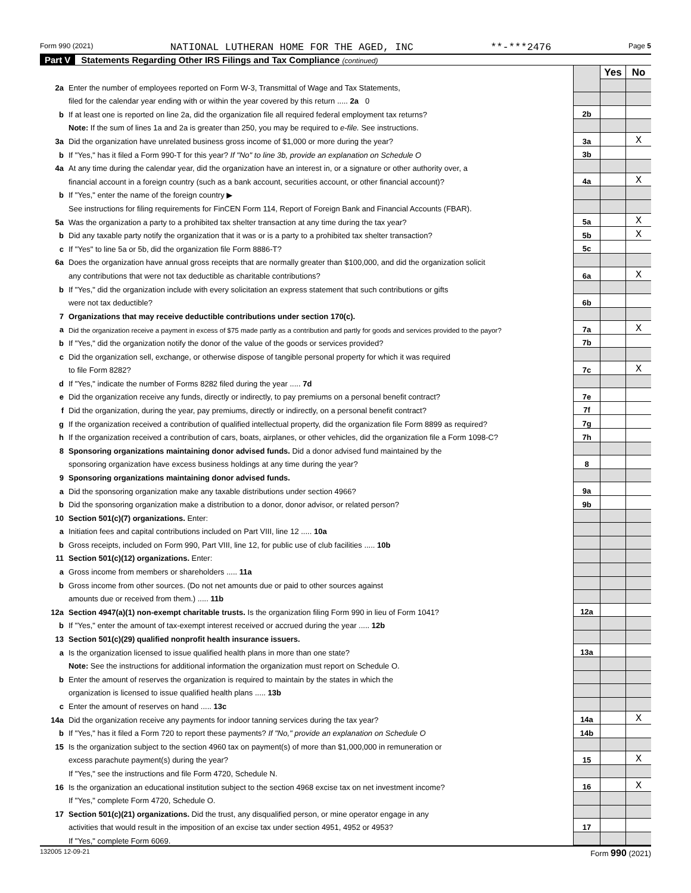Form 990 (2021) NATIONAL LUTHERAN HOME FOR THE AGED, INC **-***2476 Page 5
Part V Statements Regarding Other IRS Filings and Tax Compliance (continued)
| | | | Yes | No |
| 2a | Enter the number of employees reported on Form W-3, Transmittal of Wage and Tax Statements, | | | |
| | filed for the calendar year ending with or within the year covered by this return ..... 2a 0 | | | |
| b | If at least one is reported on line 2a, did the organization file all required federal employment tax returns? | 2b | | |
| | Note: If the sum of lines 1a and 2a is greater than 250, you may be required to e-file. See instructions. | | | |
| 3a | Did the organization have unrelated business gross income of $1,000 or more during the year? | 3a | | X |
| b | If "Yes," has it filed a Form 990-T for this year? If "No" to line 3b, provide an explanation on Schedule O | 3b | | |
| 4a | At any time during the calendar year, did the organization have an interest in, or a signature or other authority over, a | | | |
| | financial account in a foreign country (such as a bank account, securities account, or other financial account)? | 4a | | X |
| b | If "Yes," enter the name of the foreign country ▶ | | | |
| | See instructions for filing requirements for FinCEN Form 114, Report of Foreign Bank and Financial Accounts (FBAR). | | | |
| 5a | Was the organization a party to a prohibited tax shelter transaction at any time during the tax year? | 5a | | X |
| b | Did any taxable party notify the organization that it was or is a party to a prohibited tax shelter transaction? | 5b | | X |
| c | If "Yes" to line 5a or 5b, did the organization file Form 8886-T? | 5c | | |
| 6a | Does the organization have annual gross receipts that are normally greater than $100,000, and did the organization solicit | | | |
| | any contributions that were not tax deductible as charitable contributions? | 6a | | X |
| b | If "Yes," did the organization include with every solicitation an express statement that such contributions or gifts | | | |
| | were not tax deductible? | 6b | | |
| 7 | Organizations that may receive deductible contributions under section 170(c). | | | |
| a | Did the organization receive a payment in excess of $75 made partly as a contribution and partly for goods and services provided to the payor? | 7a | | X |
| b | If "Yes," did the organization notify the donor of the value of the goods or services provided? | 7b | | |
| c | Did the organization sell, exchange, or otherwise dispose of tangible personal property for which it was required | | | |
| | to file Form 8282? | 7c | | X |
| d | If "Yes," indicate the number of Forms 8282 filed during the year ..... 7d | | | |
| e | Did the organization receive any funds, directly or indirectly, to pay premiums on a personal benefit contract? | 7e | | |
| f | Did the organization, during the year, pay premiums, directly or indirectly, on a personal benefit contract? | 7f | | |
| g | If the organization received a contribution of qualified intellectual property, did the organization file Form 8899 as required? | 7g | | |
| h | If the organization received a contribution of cars, boats, airplanes, or other vehicles, did the organization file a Form 1098-C? | 7h | | |
| 8 | Sponsoring organizations maintaining donor advised funds. Did a donor advised fund maintained by the | | | |
| | sponsoring organization have excess business holdings at any time during the year? | 8 | | |
| 9 | Sponsoring organizations maintaining donor advised funds. | | | |
| a | Did the sponsoring organization make any taxable distributions under section 4966? | 9a | | |
| b | Did the sponsoring organization make a distribution to a donor, donor advisor, or related person? | 9b | | |
| 10 | Section 501(c)(7) organizations. Enter: | | | |
| a | Initiation fees and capital contributions included on Part VIII, line 12 ..... 10a | | | |
| b | Gross receipts, included on Form 990, Part VIII, line 12, for public use of club facilities ..... 10b | | | |
| 11 | Section 501(c)(12) organizations. Enter: | | | |
| a | Gross income from members or shareholders ..... 11a | | | |
| b | Gross income from other sources. (Do not net amounts due or paid to other sources against | | | |
| | amounts due or received from them.) ..... 11b | | | |
| 12a | Section 4947(a)(1) non-exempt charitable trusts. Is the organization filing Form 990 in lieu of Form 1041? | 12a | | |
| b | If "Yes," enter the amount of tax-exempt interest received or accrued during the year ..... 12b | | | |
| 13 | Section 501(c)(29) qualified nonprofit health insurance issuers. | | | |
| a | Is the organization licensed to issue qualified health plans in more than one state? | 13a | | |
| | Note: See the instructions for additional information the organization must report on Schedule O. | | | |
| b | Enter the amount of reserves the organization is required to maintain by the states in which the | | | |
| | organization is licensed to issue qualified health plans ..... 13b | | | |
| c | Enter the amount of reserves on hand ..... 13c | | | |
| 14a | Did the organization receive any payments for indoor tanning services during the tax year? | 14a | | X |
| b | If "Yes," has it filed a Form 720 to report these payments? If "No," provide an explanation on Schedule O | 14b | | |
| 15 | Is the organization subject to the section 4960 tax on payment(s) of more than $1,000,000 in remuneration or | | | |
| | excess parachute payment(s) during the year? | 15 | | X |
| | If "Yes," see the instructions and file Form 4720, Schedule N. | | | |
| 16 | Is the organization an educational institution subject to the section 4968 excise tax on net investment income? | 16 | | X |
| | If "Yes," complete Form 4720, Schedule O. | | | |
| 17 | Section 501(c)(21) organizations. Did the trust, any disqualified person, or mine operator engage in any | | | |
| | activities that would result in the imposition of an excise tax under section 4951, 4952 or 4953? | 17 | | |
| | If "Yes," complete Form 6069. | | | |
132005 12-09-21 Form 990 (2021)